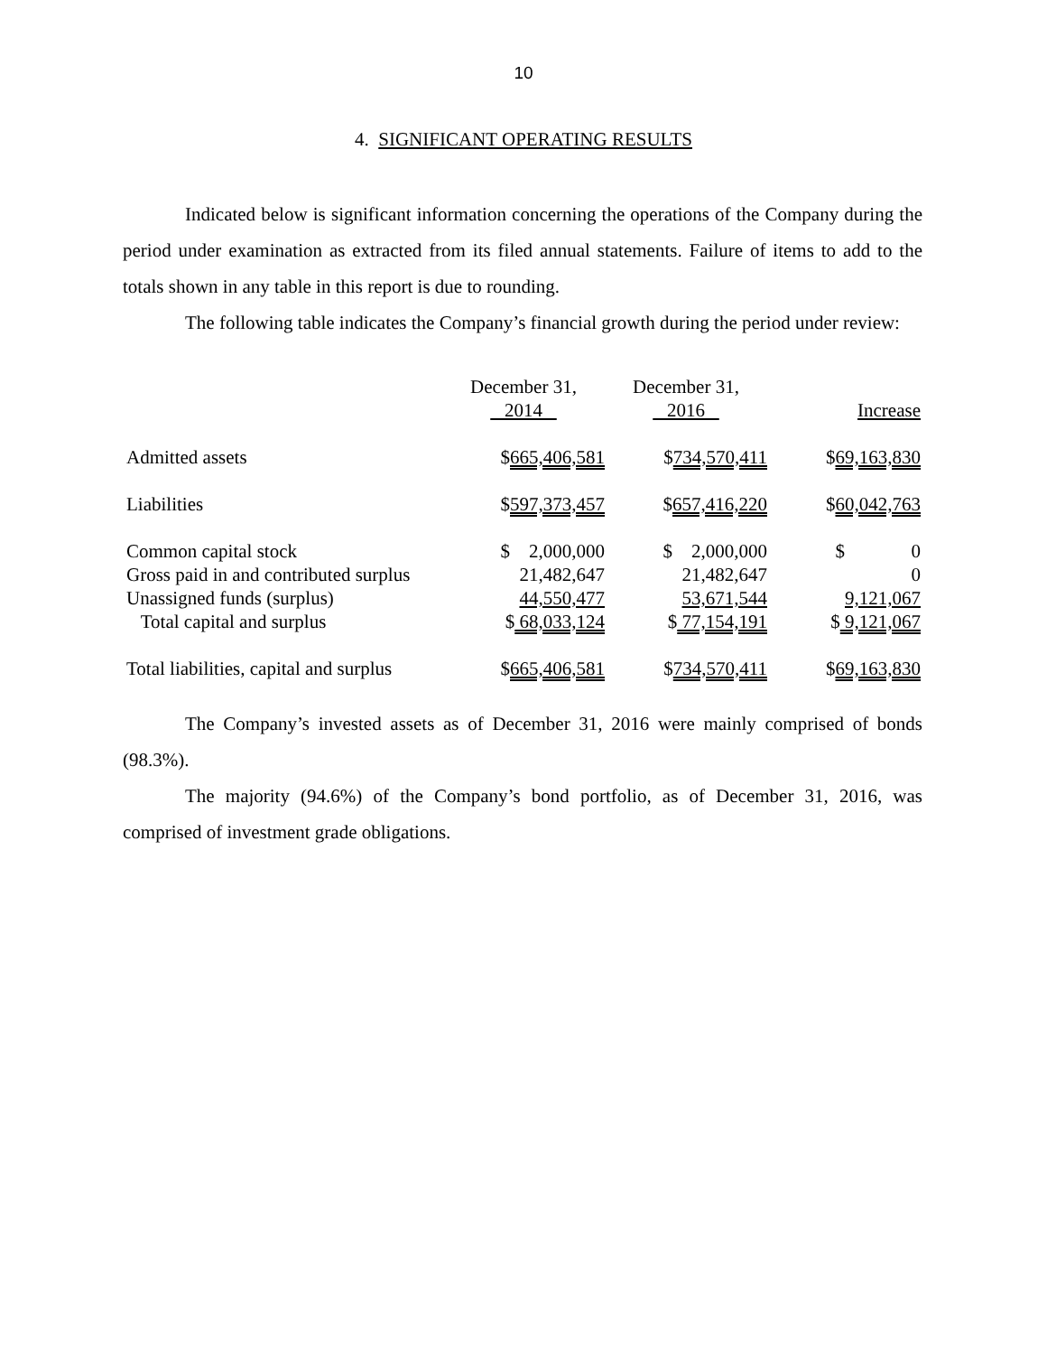10
4. SIGNIFICANT OPERATING RESULTS
Indicated below is significant information concerning the operations of the Company during the period under examination as extracted from its filed annual statements. Failure of items to add to the totals shown in any table in this report is due to rounding.
The following table indicates the Company’s financial growth during the period under review:
| | December 31, 2014 | December 31, 2016 | Increase |
| Admitted assets | $ 665,406,581 | $ 734,570,411 | $ 69,163,830 |
| Liabilities | $ 597,373,457 | $ 657,416,220 | $ 60,042,763 |
| Common capital stock | $ 2,000,000 | $ 2,000,000 | $ 0 |
| Gross paid in and contributed surplus | 21,482,647 | 21,482,647 | 0 |
| Unassigned funds (surplus) | 44,550,477 | 53,671,544 | 9,121,067 |
| Total capital and surplus | $ 68,033,124 | $ 77,154,191 | $ 9,121,067 |
| Total liabilities, capital and surplus | $ 665,406,581 | $ 734,570,411 | $ 69,163,830 |
The Company’s invested assets as of December 31, 2016 were mainly comprised of bonds (98.3%).
The majority (94.6%) of the Company’s bond portfolio, as of December 31, 2016, was comprised of investment grade obligations.